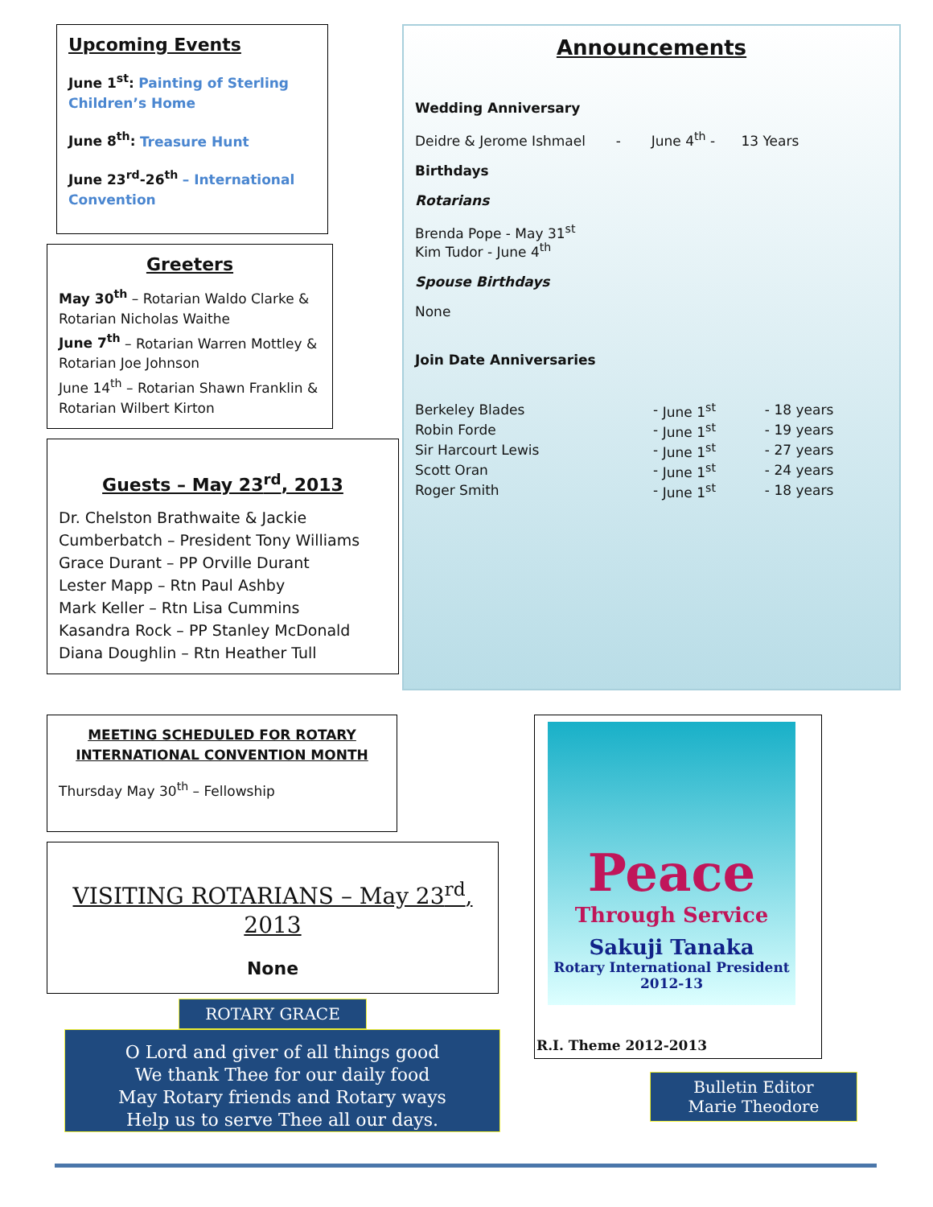Upcoming Events
June 1<sup>st</sup>: Painting of Sterling Children’s Home
June 8<sup>th</sup>: Treasure Hunt
June 23<sup>rd</sup>-26<sup>th</sup> – International Convention
Greeters
May 30<sup>th</sup> – Rotarian Waldo Clarke & Rotarian Nicholas Waithe
June 7<sup>th</sup> – Rotarian Warren Mottley & Rotarian Joe Johnson
June 14<sup>th</sup> – Rotarian Shawn Franklin & Rotarian Wilbert Kirton
Guests – May 23<sup>rd</sup>, 2013
Dr. Chelston Brathwaite & Jackie Cumberbatch – President Tony Williams
Grace Durant – PP Orville Durant
Lester Mapp – Rtn Paul Ashby
Mark Keller – Rtn Lisa Cummins
Kasandra Rock – PP Stanley McDonald
Diana Doughlin – Rtn Heather Tull
Announcements
Wedding Anniversary
Deidre & Jerome Ishmael - June 4<sup>th</sup> - 13 Years
Birthdays
Rotarians
Brenda Pope - May 31<sup>st</sup>
Kim Tudor - June 4<sup>th</sup>
Spouse Birthdays
None
Join Date Anniversaries
| Berkeley Blades | - | June 1<sup>st</sup> | - | 18 years |
| Robin Forde | - | June 1<sup>st</sup> | - | 19 years |
| Sir Harcourt Lewis | - | June 1<sup>st</sup> | - | 27 years |
| Scott Oran | - | June 1<sup>st</sup> | - | 24 years |
| Roger Smith | - | June 1<sup>st</sup> | - | 18 years |
MEETING SCHEDULED FOR ROTARY INTERNATIONAL CONVENTION MONTH
Thursday May 30<sup>th</sup> – Fellowship
VISITING ROTARIANS – May 23<sup>rd</sup>, 2013
None
ROTARY GRACE
O Lord and giver of all things good
We thank Thee for our daily food
May Rotary friends and Rotary ways
Help us to serve Thee all our days.
Peace
Through Service
Sakuji Tanaka
Rotary International President
2012-13
R.I. Theme 2012-2013
Bulletin Editor
Marie Theodore